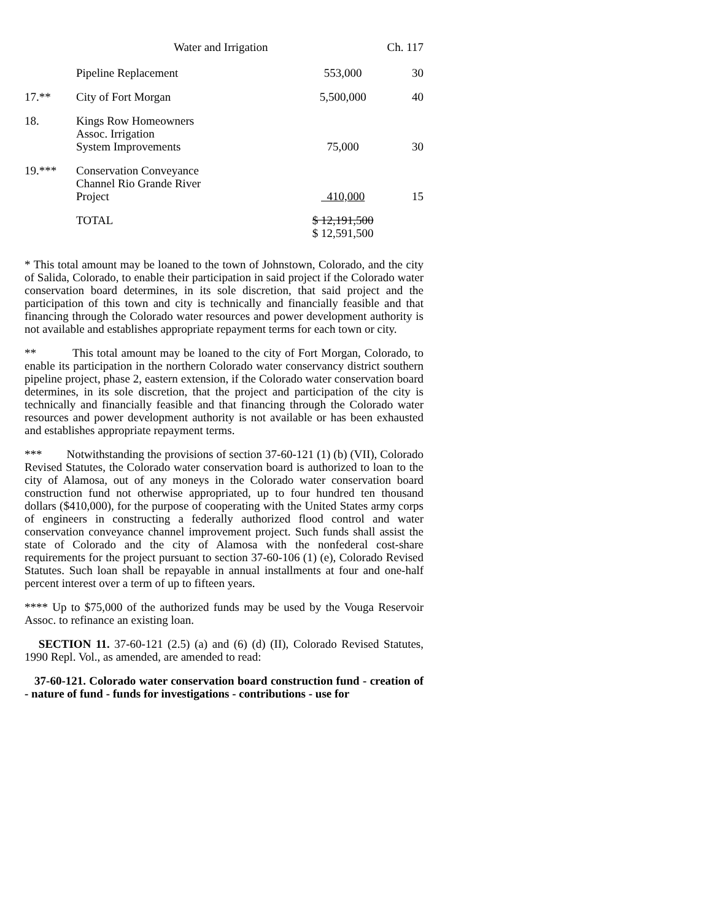Water and Irrigation Ch. 117
| | Pipeline Replacement | 553,000 | 30 |
| 17.** | City of Fort Morgan | 5,500,000 | 40 |
| 18. | Kings Row Homeowners Assoc. Irrigation System Improvements | 75,000 | 30 |
| 19.*** | Conservation Conveyance Channel Rio Grande River Project | 410,000 | 15 |
| | TOTAL | $ 12,191,500 $ 12,591,500 | |
* This total amount may be loaned to the town of Johnstown, Colorado, and the city of Salida, Colorado, to enable their participation in said project if the Colorado water conservation board determines, in its sole discretion, that said project and the participation of this town and city is technically and financially feasible and that financing through the Colorado water resources and power development authority is not available and establishes appropriate repayment terms for each town or city.
** This total amount may be loaned to the city of Fort Morgan, Colorado, to enable its participation in the northern Colorado water conservancy district southern pipeline project, phase 2, eastern extension, if the Colorado water conservation board determines, in its sole discretion, that the project and participation of the city is technically and financially feasible and that financing through the Colorado water resources and power development authority is not available or has been exhausted and establishes appropriate repayment terms.
*** Notwithstanding the provisions of section 37-60-121 (1) (b) (VII), Colorado Revised Statutes, the Colorado water conservation board is authorized to loan to the city of Alamosa, out of any moneys in the Colorado water conservation board construction fund not otherwise appropriated, up to four hundred ten thousand dollars ($410,000), for the purpose of cooperating with the United States army corps of engineers in constructing a federally authorized flood control and water conservation conveyance channel improvement project. Such funds shall assist the state of Colorado and the city of Alamosa with the nonfederal cost-share requirements for the project pursuant to section 37-60-106 (1) (e), Colorado Revised Statutes. Such loan shall be repayable in annual installments at four and one-half percent interest over a term of up to fifteen years.
**** Up to $75,000 of the authorized funds may be used by the Vouga Reservoir Assoc. to refinance an existing loan.
SECTION 11. 37-60-121 (2.5) (a) and (6) (d) (II), Colorado Revised Statutes, 1990 Repl. Vol., as amended, are amended to read:
37-60-121. Colorado water conservation board construction fund - creation of - nature of fund - funds for investigations - contributions - use for